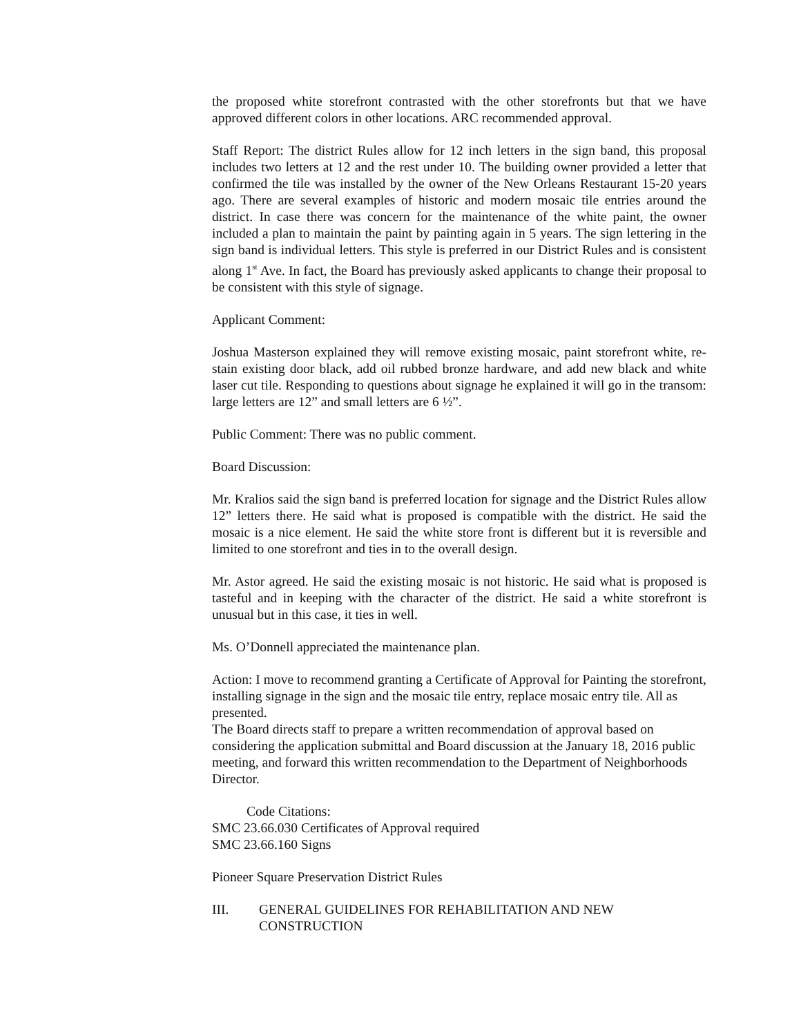the proposed white storefront contrasted with the other storefronts but that we have approved different colors in other locations. ARC recommended approval.
Staff Report: The district Rules allow for 12 inch letters in the sign band, this proposal includes two letters at 12 and the rest under 10. The building owner provided a letter that confirmed the tile was installed by the owner of the New Orleans Restaurant 15-20 years ago. There are several examples of historic and modern mosaic tile entries around the district. In case there was concern for the maintenance of the white paint, the owner included a plan to maintain the paint by painting again in 5 years. The sign lettering in the sign band is individual letters. This style is preferred in our District Rules and is consistent along 1<sup>st</sup> Ave. In fact, the Board has previously asked applicants to change their proposal to be consistent with this style of signage.
Applicant Comment:
Joshua Masterson explained they will remove existing mosaic, paint storefront white, re-stain existing door black, add oil rubbed bronze hardware, and add new black and white laser cut tile. Responding to questions about signage he explained it will go in the transom: large letters are 12” and small letters are 6 ½”.
Public Comment: There was no public comment.
Board Discussion:
Mr. Kralios said the sign band is preferred location for signage and the District Rules allow 12” letters there. He said what is proposed is compatible with the district. He said the mosaic is a nice element. He said the white store front is different but it is reversible and limited to one storefront and ties in to the overall design.
Mr. Astor agreed. He said the existing mosaic is not historic. He said what is proposed is tasteful and in keeping with the character of the district. He said a white storefront is unusual but in this case, it ties in well.
Ms. O’Donnell appreciated the maintenance plan.
Action: I move to recommend granting a Certificate of Approval for Painting the storefront, installing signage in the sign and the mosaic tile entry, replace mosaic entry tile. All as presented.
The Board directs staff to prepare a written recommendation of approval based on considering the application submittal and Board discussion at the January 18, 2016 public meeting, and forward this written recommendation to the Department of Neighborhoods Director.
Code Citations:
SMC 23.66.030 Certificates of Approval required
SMC 23.66.160 Signs
Pioneer Square Preservation District Rules
III. GENERAL GUIDELINES FOR REHABILITATION AND NEW CONSTRUCTION